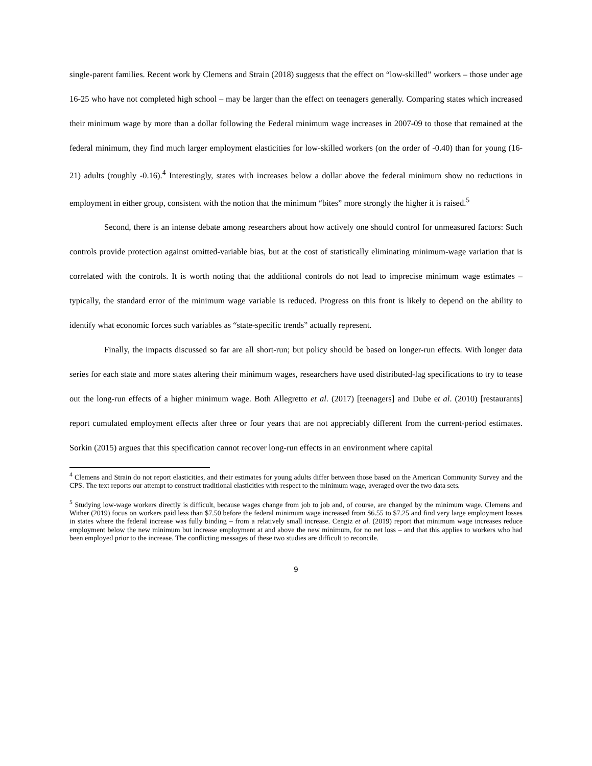single-parent families. Recent work by Clemens and Strain (2018) suggests that the effect on “low-skilled” workers – those under age 16-25 who have not completed high school – may be larger than the effect on teenagers generally. Comparing states which increased their minimum wage by more than a dollar following the Federal minimum wage increases in 2007-09 to those that remained at the federal minimum, they find much larger employment elasticities for low-skilled workers (on the order of -0.40) than for young (16-21) adults (roughly -0.16).<sup>4</sup> Interestingly, states with increases below a dollar above the federal minimum show no reductions in employment in either group, consistent with the notion that the minimum “bites” more strongly the higher it is raised.<sup>5</sup>
Second, there is an intense debate among researchers about how actively one should control for unmeasured factors: Such controls provide protection against omitted-variable bias, but at the cost of statistically eliminating minimum-wage variation that is correlated with the controls. It is worth noting that the additional controls do not lead to imprecise minimum wage estimates – typically, the standard error of the minimum wage variable is reduced. Progress on this front is likely to depend on the ability to identify what economic forces such variables as “state-specific trends” actually represent.
Finally, the impacts discussed so far are all short-run; but policy should be based on longer-run effects. With longer data series for each state and more states altering their minimum wages, researchers have used distributed-lag specifications to try to tease out the long-run effects of a higher minimum wage. Both Allegretto et al. (2017) [teenagers] and Dube et al. (2010) [restaurants] report cumulated employment effects after three or four years that are not appreciably different from the current-period estimates. Sorkin (2015) argues that this specification cannot recover long-run effects in an environment where capital
<sup>4</sup> Clemens and Strain do not report elasticities, and their estimates for young adults differ between those based on the American Community Survey and the CPS. The text reports our attempt to construct traditional elasticities with respect to the minimum wage, averaged over the two data sets.
<sup>5</sup> Studying low-wage workers directly is difficult, because wages change from job to job and, of course, are changed by the minimum wage. Clemens and Wither (2019) focus on workers paid less than $7.50 before the federal minimum wage increased from $6.55 to $7.25 and find very large employment losses in states where the federal increase was fully binding – from a relatively small increase. Cengiz et al. (2019) report that minimum wage increases reduce employment below the new minimum but increase employment at and above the new minimum, for no net loss – and that this applies to workers who had been employed prior to the increase. The conflicting messages of these two studies are difficult to reconcile.
9